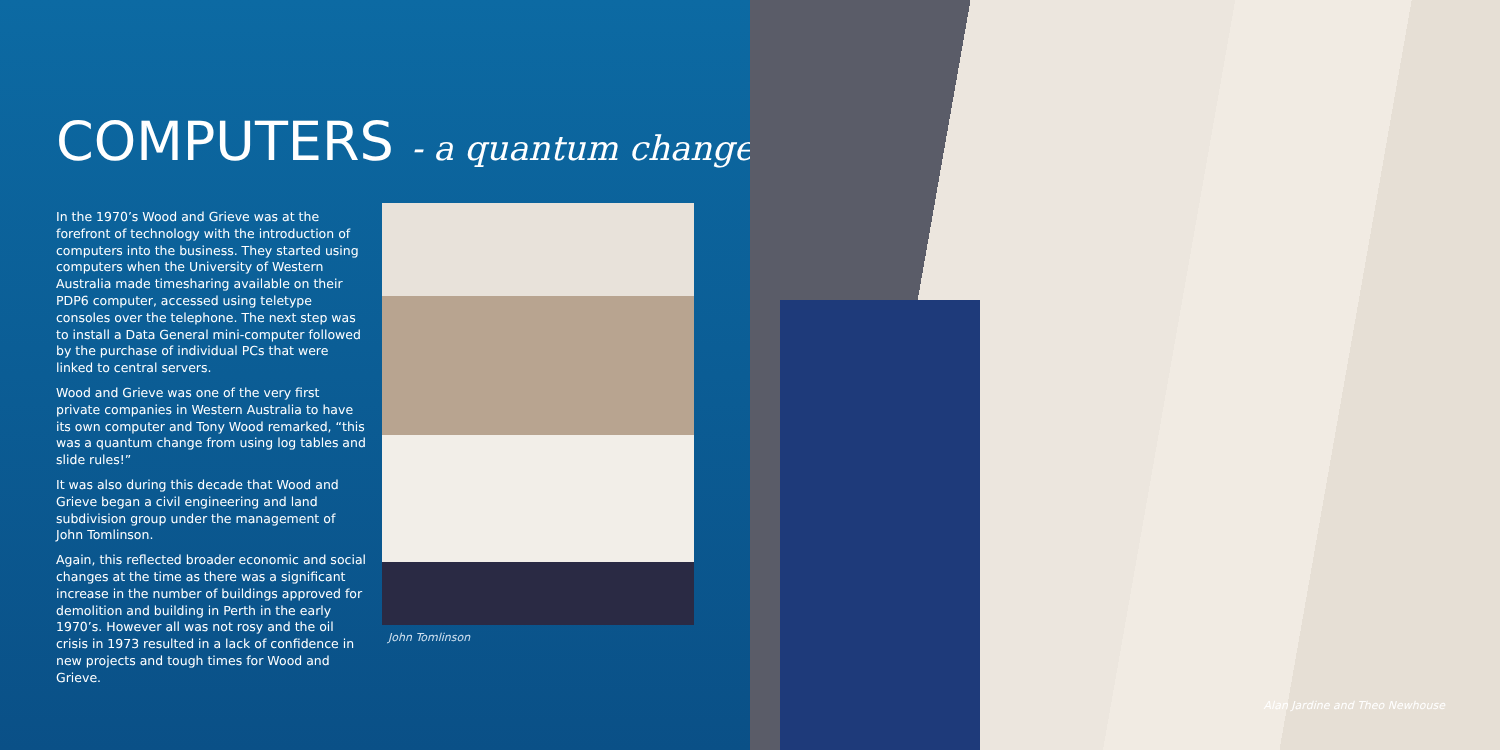COMPUTERS - a quantum change
In the 1970’s Wood and Grieve was at the forefront of technology with the introduction of computers into the business. They started using computers when the University of Western Australia made timesharing available on their PDP6 computer, accessed using teletype consoles over the telephone. The next step was to install a Data General mini-computer followed by the purchase of individual PCs that were linked to central servers.
Wood and Grieve was one of the very first private companies in Western Australia to have its own computer and Tony Wood remarked, “this was a quantum change from using log tables and slide rules!”
It was also during this decade that Wood and Grieve began a civil engineering and land subdivision group under the management of John Tomlinson.
Again, this reflected broader economic and social changes at the time as there was a significant increase in the number of buildings approved for demolition and building in Perth in the early 1970’s. However all was not rosy and the oil crisis in 1973 resulted in a lack of confidence in new projects and tough times for Wood and Grieve.
John Tomlinson
Alan Jardine and Theo Newhouse